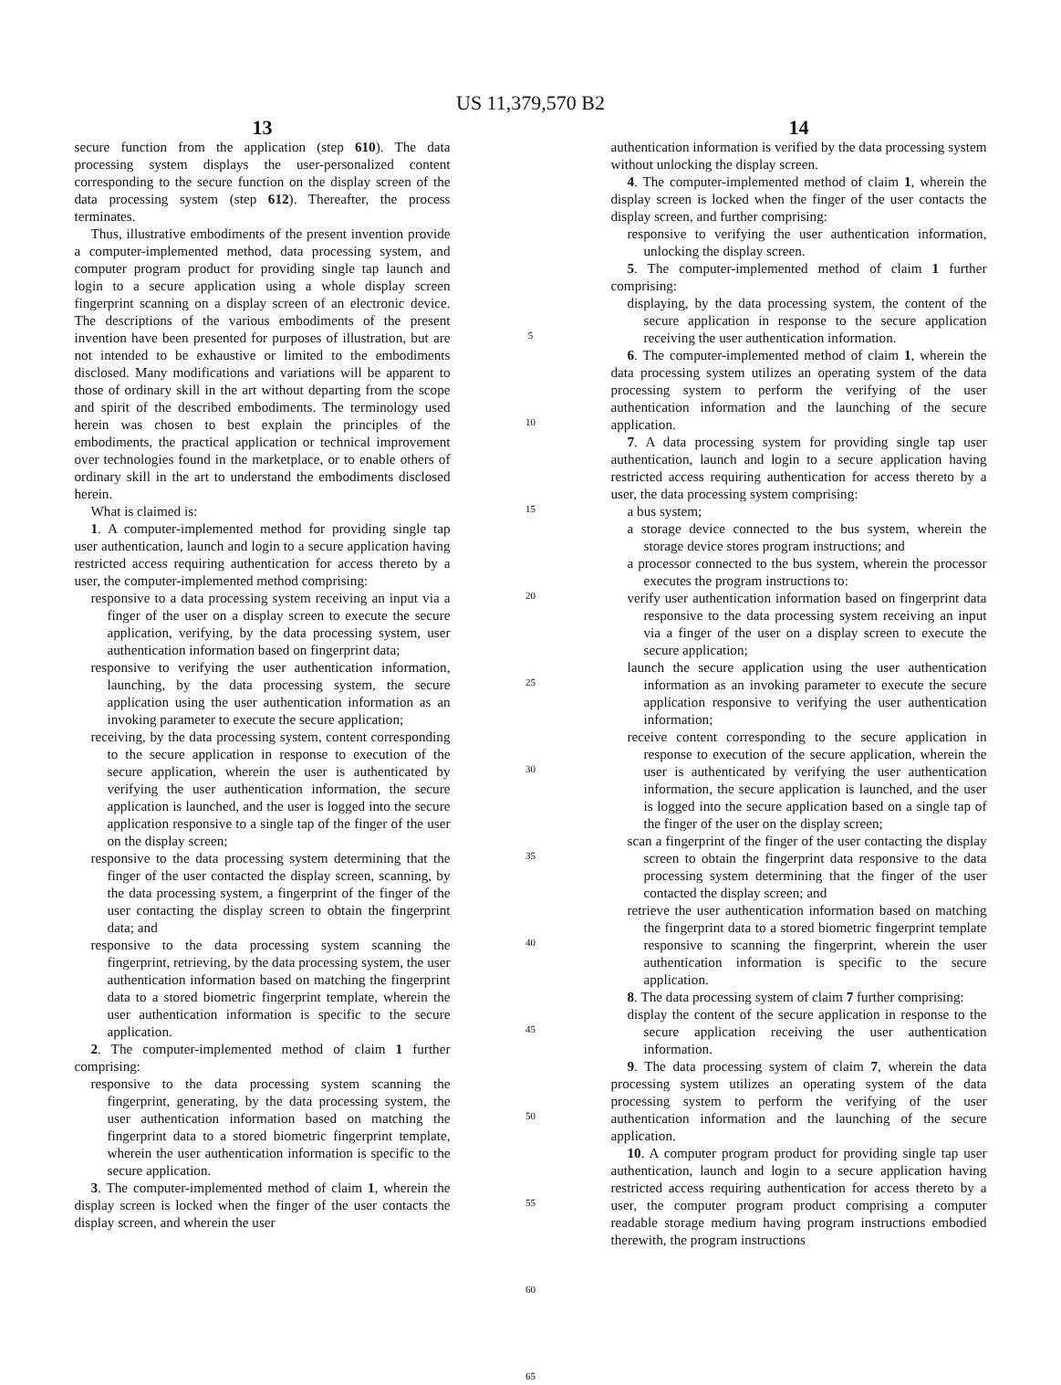US 11,379,570 B2
13
secure function from the application (step 610). The data processing system displays the user-personalized content corresponding to the secure function on the display screen of the data processing system (step 612). Thereafter, the process terminates.
Thus, illustrative embodiments of the present invention provide a computer-implemented method, data processing system, and computer program product for providing single tap launch and login to a secure application using a whole display screen fingerprint scanning on a display screen of an electronic device. The descriptions of the various embodiments of the present invention have been presented for purposes of illustration, but are not intended to be exhaustive or limited to the embodiments disclosed. Many modifications and variations will be apparent to those of ordinary skill in the art without departing from the scope and spirit of the described embodiments. The terminology used herein was chosen to best explain the principles of the embodiments, the practical application or technical improvement over technologies found in the marketplace, or to enable others of ordinary skill in the art to understand the embodiments disclosed herein.
What is claimed is:
1. A computer-implemented method for providing single tap user authentication, launch and login to a secure application having restricted access requiring authentication for access thereto by a user, the computer-implemented method comprising:
responsive to a data processing system receiving an input via a finger of the user on a display screen to execute the secure application, verifying, by the data processing system, user authentication information based on fingerprint data;
responsive to verifying the user authentication information, launching, by the data processing system, the secure application using the user authentication information as an invoking parameter to execute the secure application;
receiving, by the data processing system, content corresponding to the secure application in response to execution of the secure application, wherein the user is authenticated by verifying the user authentication information, the secure application is launched, and the user is logged into the secure application responsive to a single tap of the finger of the user on the display screen;
responsive to the data processing system determining that the finger of the user contacted the display screen, scanning, by the data processing system, a fingerprint of the finger of the user contacting the display screen to obtain the fingerprint data; and
responsive to the data processing system scanning the fingerprint, retrieving, by the data processing system, the user authentication information based on matching the fingerprint data to a stored biometric fingerprint template, wherein the user authentication information is specific to the secure application.
2. The computer-implemented method of claim 1 further comprising:
responsive to the data processing system scanning the fingerprint, generating, by the data processing system, the user authentication information based on matching the fingerprint data to a stored biometric fingerprint template, wherein the user authentication information is specific to the secure application.
3. The computer-implemented method of claim 1, wherein the display screen is locked when the finger of the user contacts the display screen, and wherein the user
5
10
15
20
25
30
35
40
45
50
55
60
65
14
authentication information is verified by the data processing system without unlocking the display screen.
4. The computer-implemented method of claim 1, wherein the display screen is locked when the finger of the user contacts the display screen, and further comprising:
responsive to verifying the user authentication information, unlocking the display screen.
5. The computer-implemented method of claim 1 further comprising:
displaying, by the data processing system, the content of the secure application in response to the secure application receiving the user authentication information.
6. The computer-implemented method of claim 1, wherein the data processing system utilizes an operating system of the data processing system to perform the verifying of the user authentication information and the launching of the secure application.
7. A data processing system for providing single tap user authentication, launch and login to a secure application having restricted access requiring authentication for access thereto by a user, the data processing system comprising:
a bus system;
a storage device connected to the bus system, wherein the storage device stores program instructions; and
a processor connected to the bus system, wherein the processor executes the program instructions to:
verify user authentication information based on fingerprint data responsive to the data processing system receiving an input via a finger of the user on a display screen to execute the secure application;
launch the secure application using the user authentication information as an invoking parameter to execute the secure application responsive to verifying the user authentication information;
receive content corresponding to the secure application in response to execution of the secure application, wherein the user is authenticated by verifying the user authentication information, the secure application is launched, and the user is logged into the secure application based on a single tap of the finger of the user on the display screen;
scan a fingerprint of the finger of the user contacting the display screen to obtain the fingerprint data responsive to the data processing system determining that the finger of the user contacted the display screen; and
retrieve the user authentication information based on matching the fingerprint data to a stored biometric fingerprint template responsive to scanning the fingerprint, wherein the user authentication information is specific to the secure application.
8. The data processing system of claim 7 further comprising:
display the content of the secure application in response to the secure application receiving the user authentication information.
9. The data processing system of claim 7, wherein the data processing system utilizes an operating system of the data processing system to perform the verifying of the user authentication information and the launching of the secure application.
10. A computer program product for providing single tap user authentication, launch and login to a secure application having restricted access requiring authentication for access thereto by a user, the computer program product comprising a computer readable storage medium having program instructions embodied therewith, the program instructions